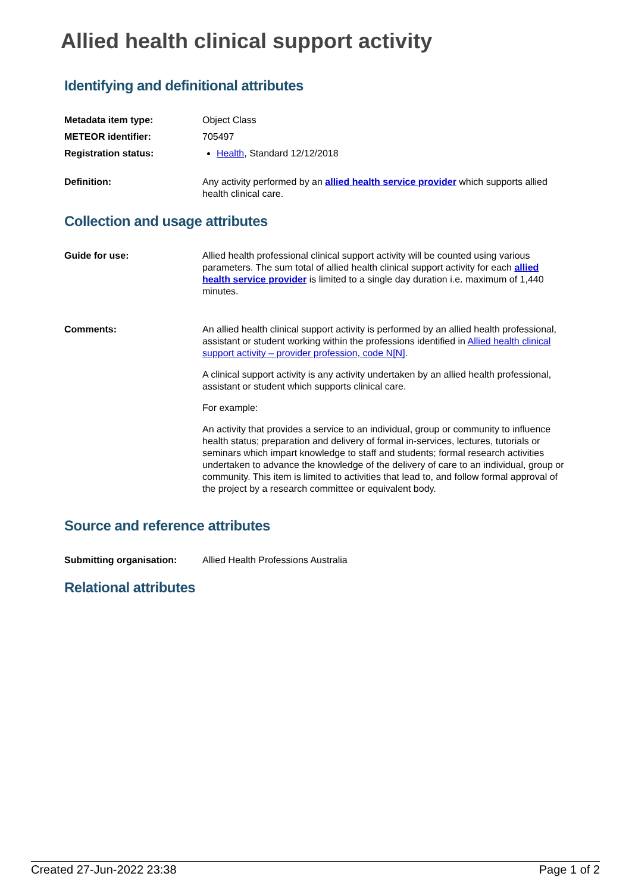Allied health clinical support activity
Identifying and definitional attributes
| Metadata item type: | Object Class |
| METEOR identifier: | 705497 |
| Registration status: | Health , Standard 12/12/2018 |
| Definition: | Any activity performed by an allied health service provider which supports allied health clinical care. |
Collection and usage attributes
| Guide for use: | Allied health professional clinical support activity will be counted using various parameters. The sum total of allied health clinical support activity for each allied health service provider is limited to a single day duration i.e. maximum of 1,440 minutes. |
| Comments: | An allied health clinical support activity is performed by an allied health professional, assistant or student working within the professions identified in Allied health clinical support activity – provider profession, code N[N] . A clinical support activity is any activity undertaken by an allied health professional, assistant or student which supports clinical care. For example: An activity that provides a service to an individual, group or community to influence health status; preparation and delivery of formal in-services, lectures, tutorials or seminars which impart knowledge to staff and students; formal research activities undertaken to advance the knowledge of the delivery of care to an individual, group or community. This item is limited to activities that lead to, and follow formal approval of the project by a research committee or equivalent body. |
Source and reference attributes
| Submitting organisation: | Allied Health Professions Australia |
Relational attributes
Created 27-Jun-2022 23:38 Page 1 of 2